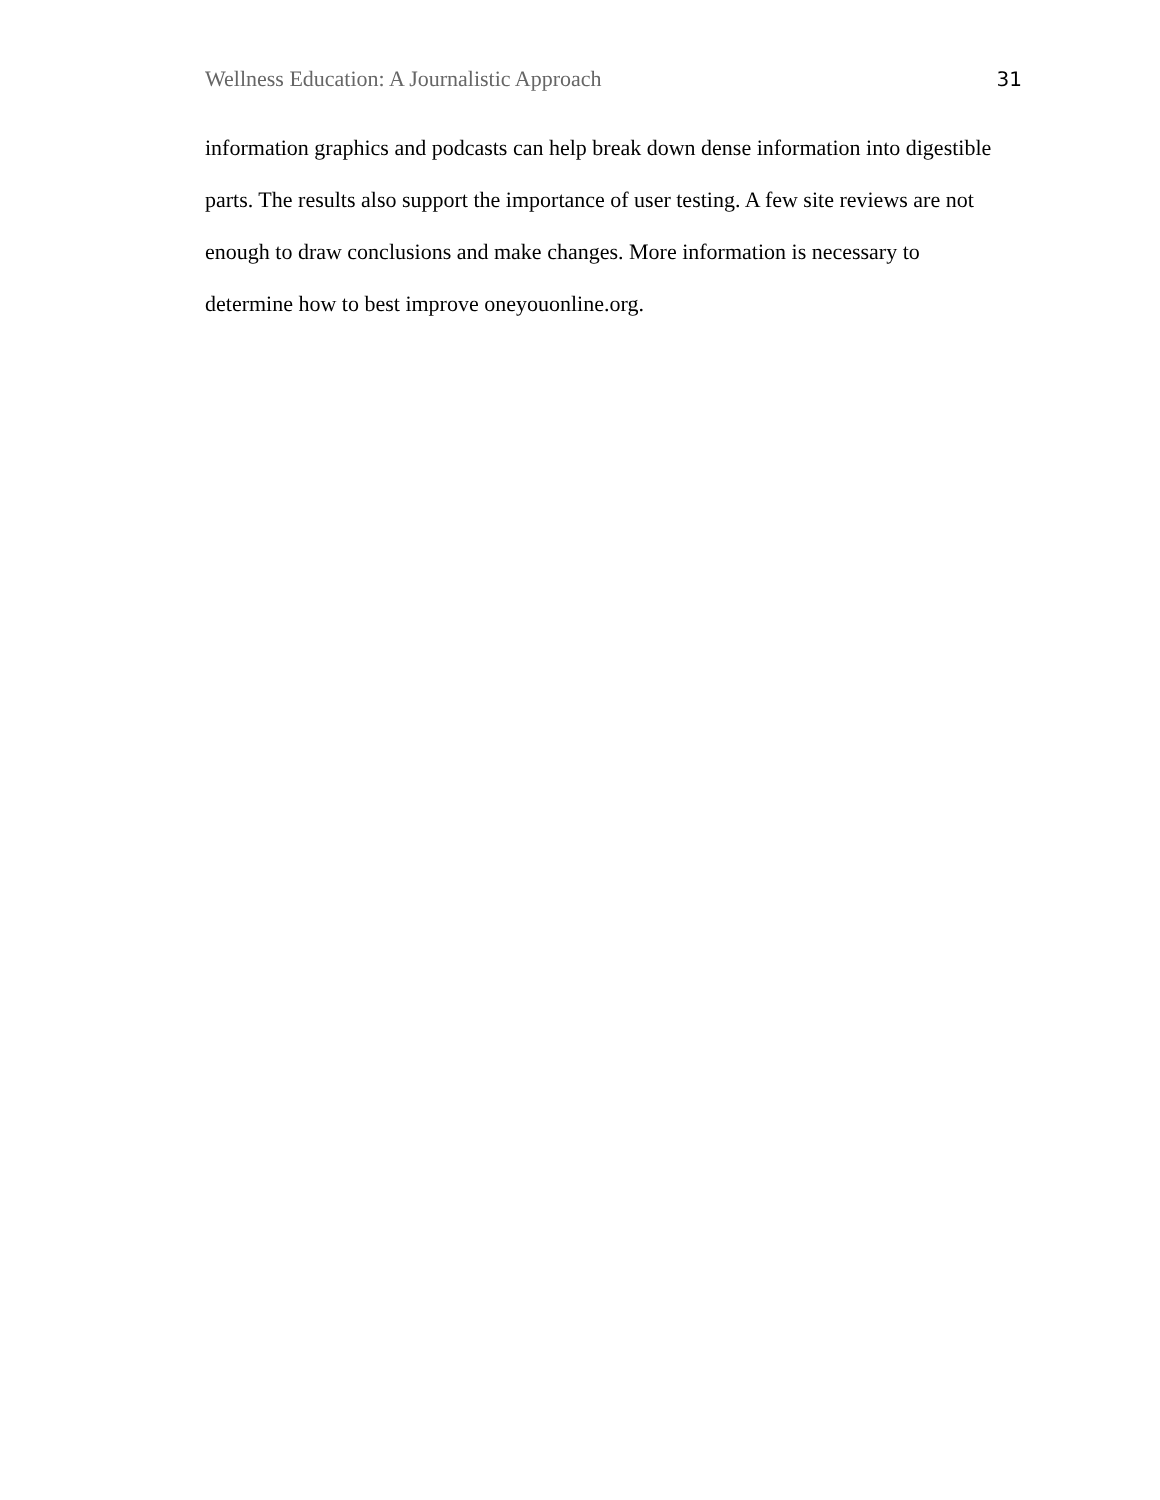Wellness Education: A Journalistic Approach 31
information graphics and podcasts can help break down dense information into digestible
parts. The results also support the importance of user testing. A few site reviews are not
enough to draw conclusions and make changes. More information is necessary to
determine how to best improve oneyouonline.org.